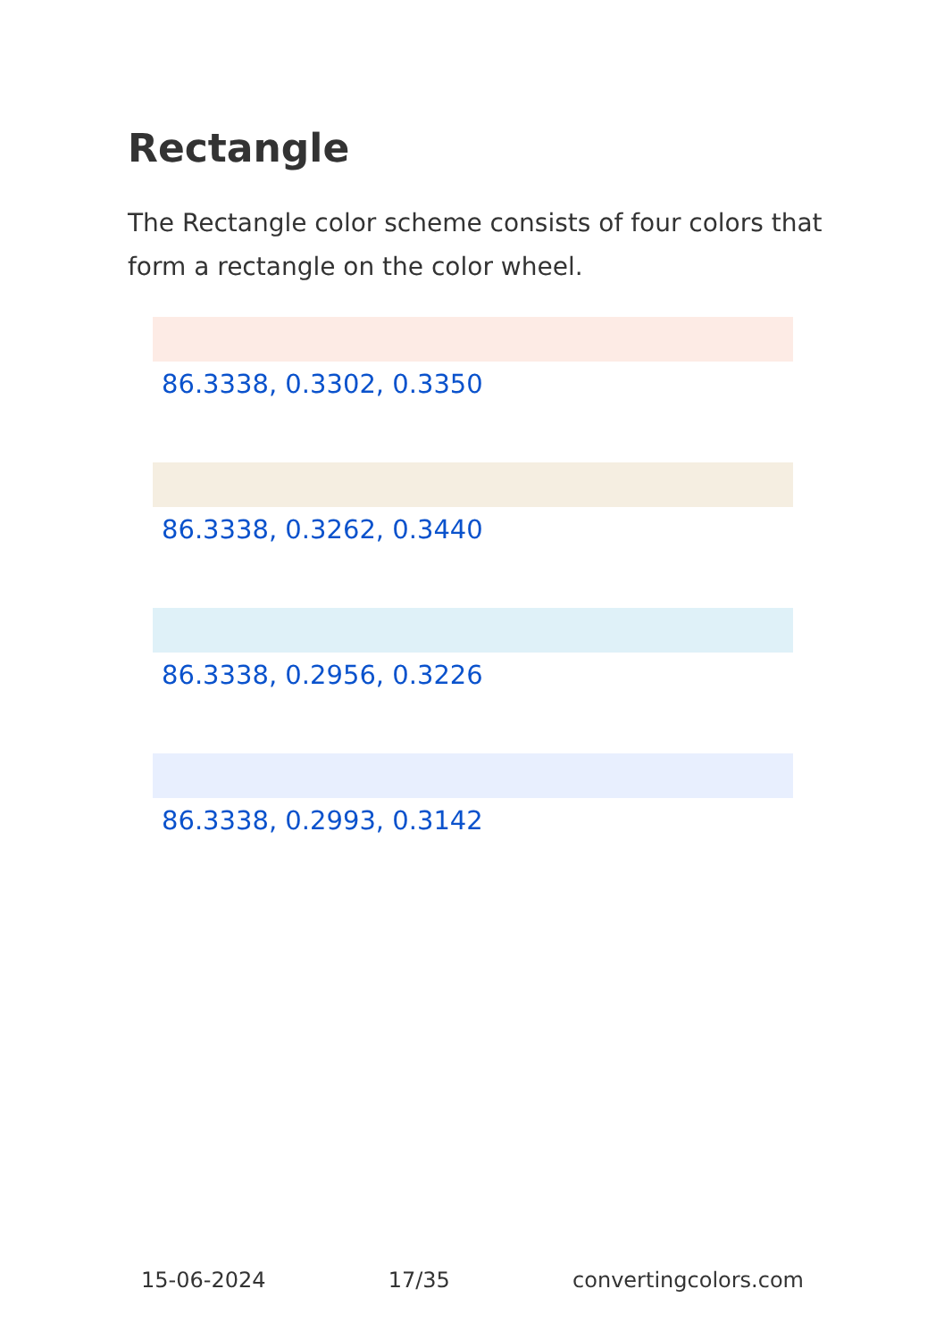Rectangle
The Rectangle color scheme consists of four colors that form a rectangle on the color wheel.
86.3338, 0.3302, 0.3350
86.3338, 0.3262, 0.3440
86.3338, 0.2956, 0.3226
86.3338, 0.2993, 0.3142
15-06-2024 17/35 convertingcolors.com